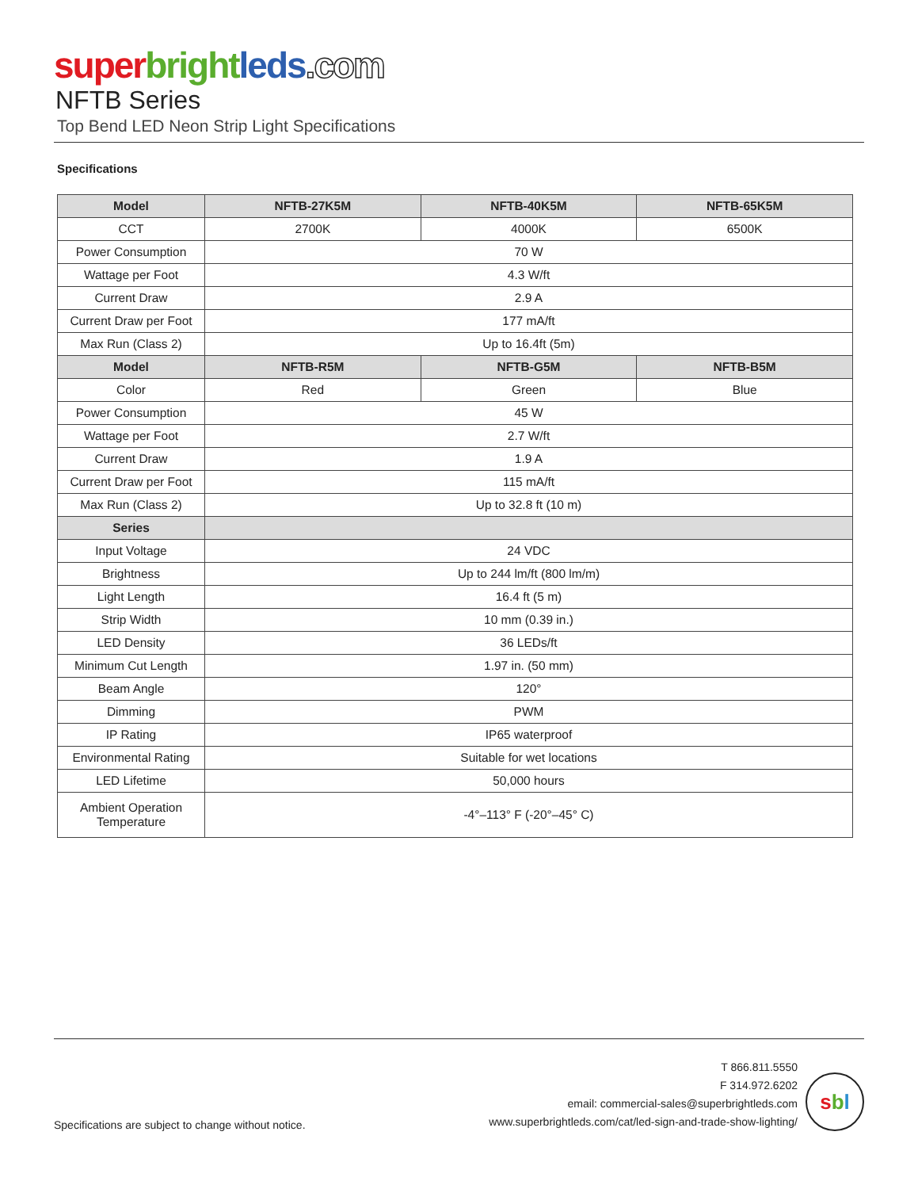super bright leds.com
NFTB Series
Top Bend LED Neon Strip Light Specifications
Specifications
| Model | NFTB-27K5M | NFTB-40K5M | NFTB-65K5M |
| --- | --- | --- | --- |
| CCT | 2700K | 4000K | 6500K |
| Power Consumption | 70 W | | |
| Wattage per Foot | 4.3 W/ft | | |
| Current Draw | 2.9 A | | |
| Current Draw per Foot | 177 mA/ft | | |
| Max Run (Class 2) | Up to 16.4ft (5m) | | |
| Model | NFTB-R5M | NFTB-G5M | NFTB-B5M |
| Color | Red | Green | Blue |
| Power Consumption | 45 W | | |
| Wattage per Foot | 2.7 W/ft | | |
| Current Draw | 1.9 A | | |
| Current Draw per Foot | 115 mA/ft | | |
| Max Run (Class 2) | Up to 32.8 ft (10 m) | | |
| Series | | | |
| Input Voltage | 24 VDC | | |
| Brightness | Up to 244 lm/ft (800 lm/m) | | |
| Light Length | 16.4 ft (5 m) | | |
| Strip Width | 10 mm (0.39 in.) | | |
| LED Density | 36 LEDs/ft | | |
| Minimum Cut Length | 1.97 in. (50 mm) | | |
| Beam Angle | 120° | | |
| Dimming | PWM | | |
| IP Rating | IP65 waterproof | | |
| Environmental Rating | Suitable for wet locations | | |
| LED Lifetime | 50,000 hours | | |
| Ambient Operation Temperature | -4°–113° F (-20°–45° C) | | |
Specifications are subject to change without notice.
T 866.811.5550
F 314.972.6202
email: commercial-sales@superbrightleds.com
www.superbrightleds.com/cat/led-sign-and-trade-show-lighting/
s b l